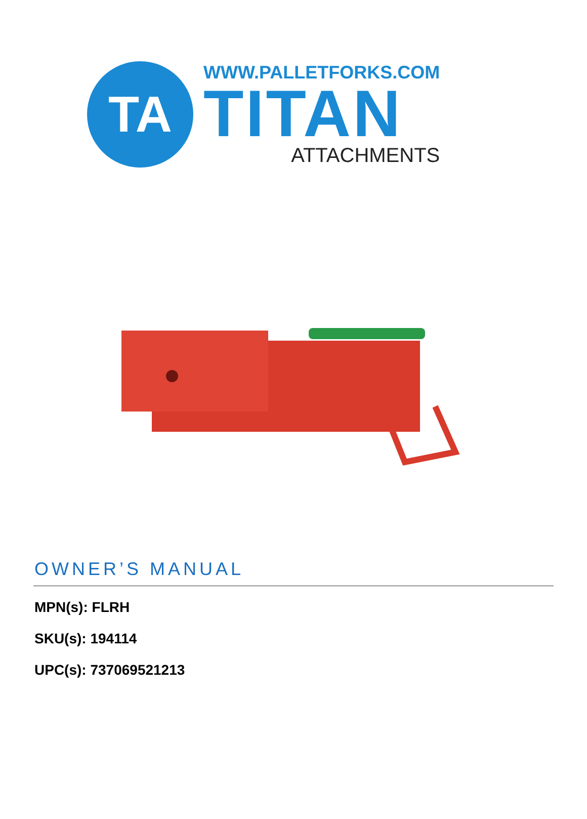TA
WWW.PALLETFORKS.COM
TITAN
ATTACHMENTS
OWNER’S MANUAL
MPN(s): FLRH
SKU(s): 194114
UPC(s): 737069521213